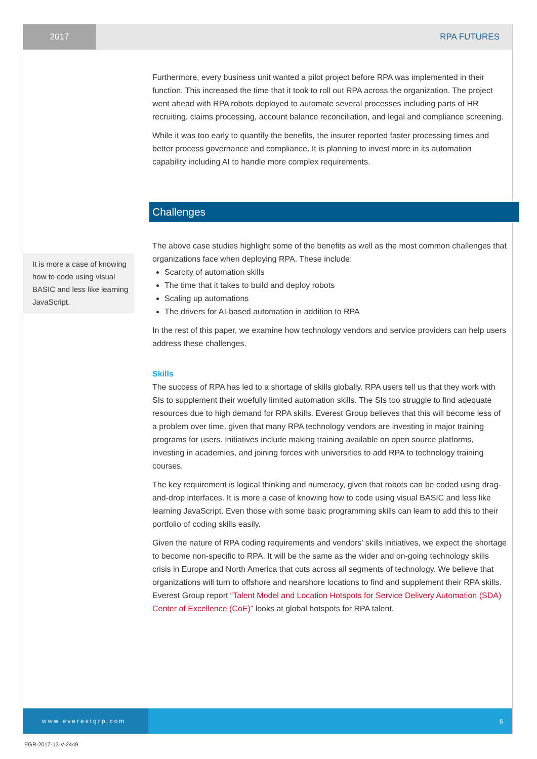2017
RPA FUTURES
It is more a case of knowing how to code using visual BASIC and less like learning JavaScript.
Furthermore, every business unit wanted a pilot project before RPA was implemented in their function. This increased the time that it took to roll out RPA across the organization. The project went ahead with RPA robots deployed to automate several processes including parts of HR recruiting, claims processing, account balance reconciliation, and legal and compliance screening.
While it was too early to quantify the benefits, the insurer reported faster processing times and better process governance and compliance. It is planning to invest more in its automation capability including AI to handle more complex requirements.
Challenges
The above case studies highlight some of the benefits as well as the most common challenges that organizations face when deploying RPA. These include:
Scarcity of automation skills
The time that it takes to build and deploy robots
Scaling up automations
The drivers for AI-based automation in addition to RPA
In the rest of this paper, we examine how technology vendors and service providers can help users address these challenges.
Skills
The success of RPA has led to a shortage of skills globally. RPA users tell us that they work with SIs to supplement their woefully limited automation skills. The SIs too struggle to find adequate resources due to high demand for RPA skills. Everest Group believes that this will become less of a problem over time, given that many RPA technology vendors are investing in major training programs for users. Initiatives include making training available on open source platforms, investing in academies, and joining forces with universities to add RPA to technology training courses.
The key requirement is logical thinking and numeracy, given that robots can be coded using drag-and-drop interfaces. It is more a case of knowing how to code using visual BASIC and less like learning JavaScript. Even those with some basic programming skills can learn to add this to their portfolio of coding skills easily.
Given the nature of RPA coding requirements and vendors’ skills initiatives, we expect the shortage to become non-specific to RPA. It will be the same as the wider and on-going technology skills crisis in Europe and North America that cuts across all segments of technology. We believe that organizations will turn to offshore and nearshore locations to find and supplement their RPA skills. Everest Group report “Talent Model and Location Hotspots for Service Delivery Automation (SDA) Center of Excellence (CoE)” looks at global hotspots for RPA talent.
www.everestgrp.com
6
EGR-2017-13-V-2449